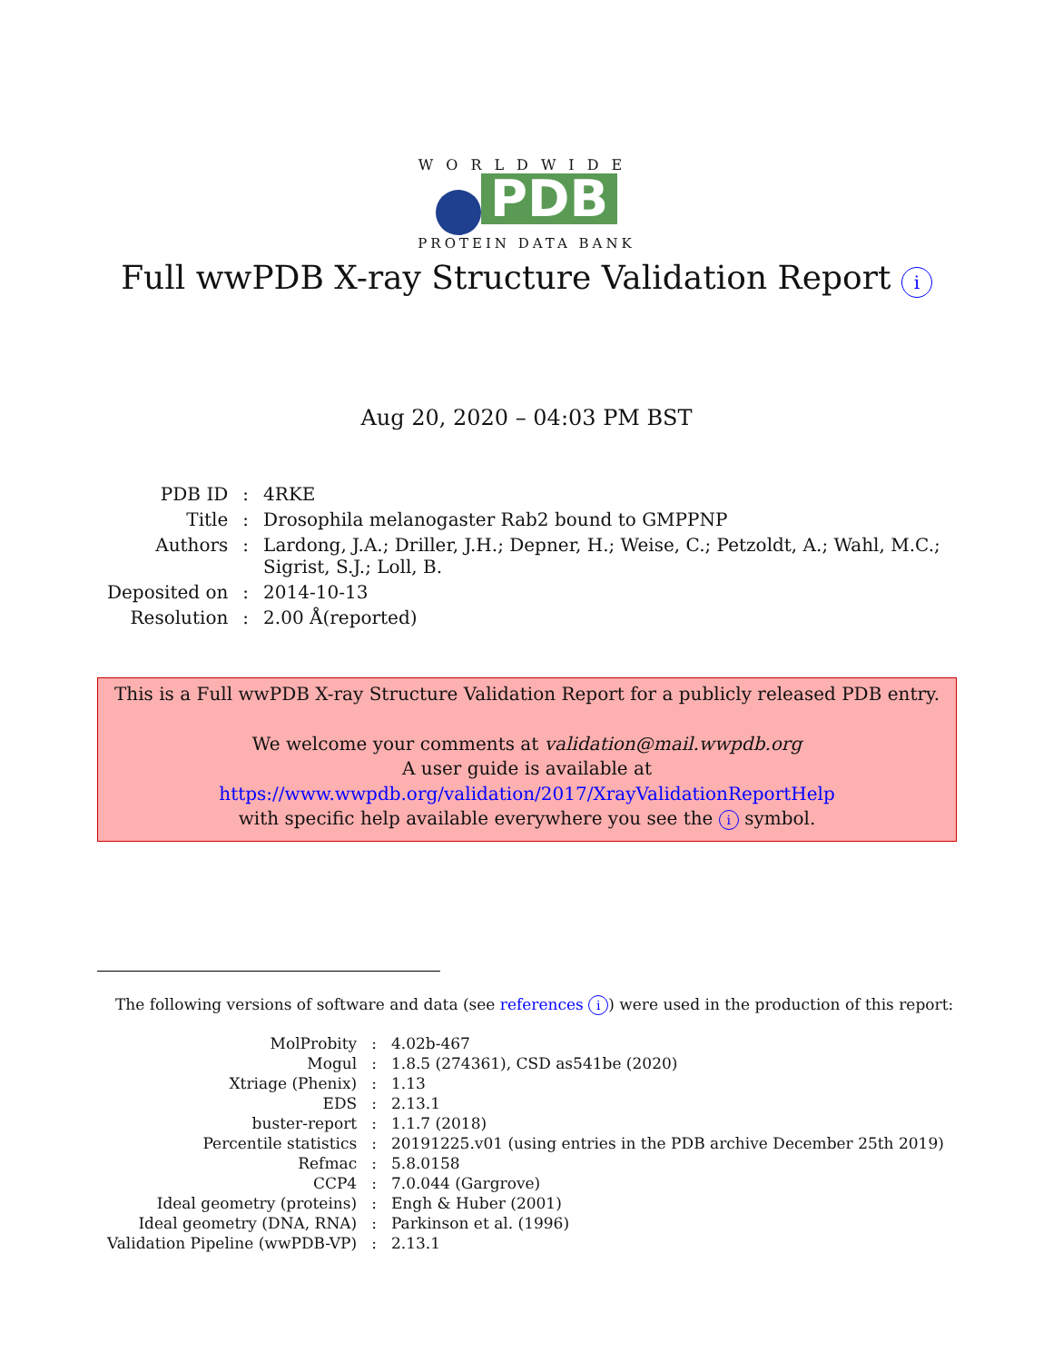WORLDWIDE
PDB
PROTEIN DATA BANK
Full wwPDB X-ray Structure Validation Report i
Aug 20, 2020 – 04:03 PM BST
| PDB ID | : | 4RKE |
| Title | : | Drosophila melanogaster Rab2 bound to GMPPNP |
| Authors | : | Lardong, J.A.; Driller, J.H.; Depner, H.; Weise, C.; Petzoldt, A.; Wahl, M.C.; Sigrist, S.J.; Loll, B. |
| Deposited on | : | 2014-10-13 |
| Resolution | : | 2.00 Å(reported) |
This is a Full wwPDB X-ray Structure Validation Report for a publicly released PDB entry.
We welcome your comments at validation@mail.wwpdb.org
A user guide is available at
https://www.wwpdb.org/validation/2017/XrayValidationReportHelp
with specific help available everywhere you see the i symbol.
The following versions of software and data (see references i) were used in the production of this report:
| MolProbity | : | 4.02b-467 |
| Mogul | : | 1.8.5 (274361), CSD as541be (2020) |
| Xtriage (Phenix) | : | 1.13 |
| EDS | : | 2.13.1 |
| buster-report | : | 1.1.7 (2018) |
| Percentile statistics | : | 20191225.v01 (using entries in the PDB archive December 25th 2019) |
| Refmac | : | 5.8.0158 |
| CCP4 | : | 7.0.044 (Gargrove) |
| Ideal geometry (proteins) | : | Engh & Huber (2001) |
| Ideal geometry (DNA, RNA) | : | Parkinson et al. (1996) |
| Validation Pipeline (wwPDB-VP) | : | 2.13.1 |